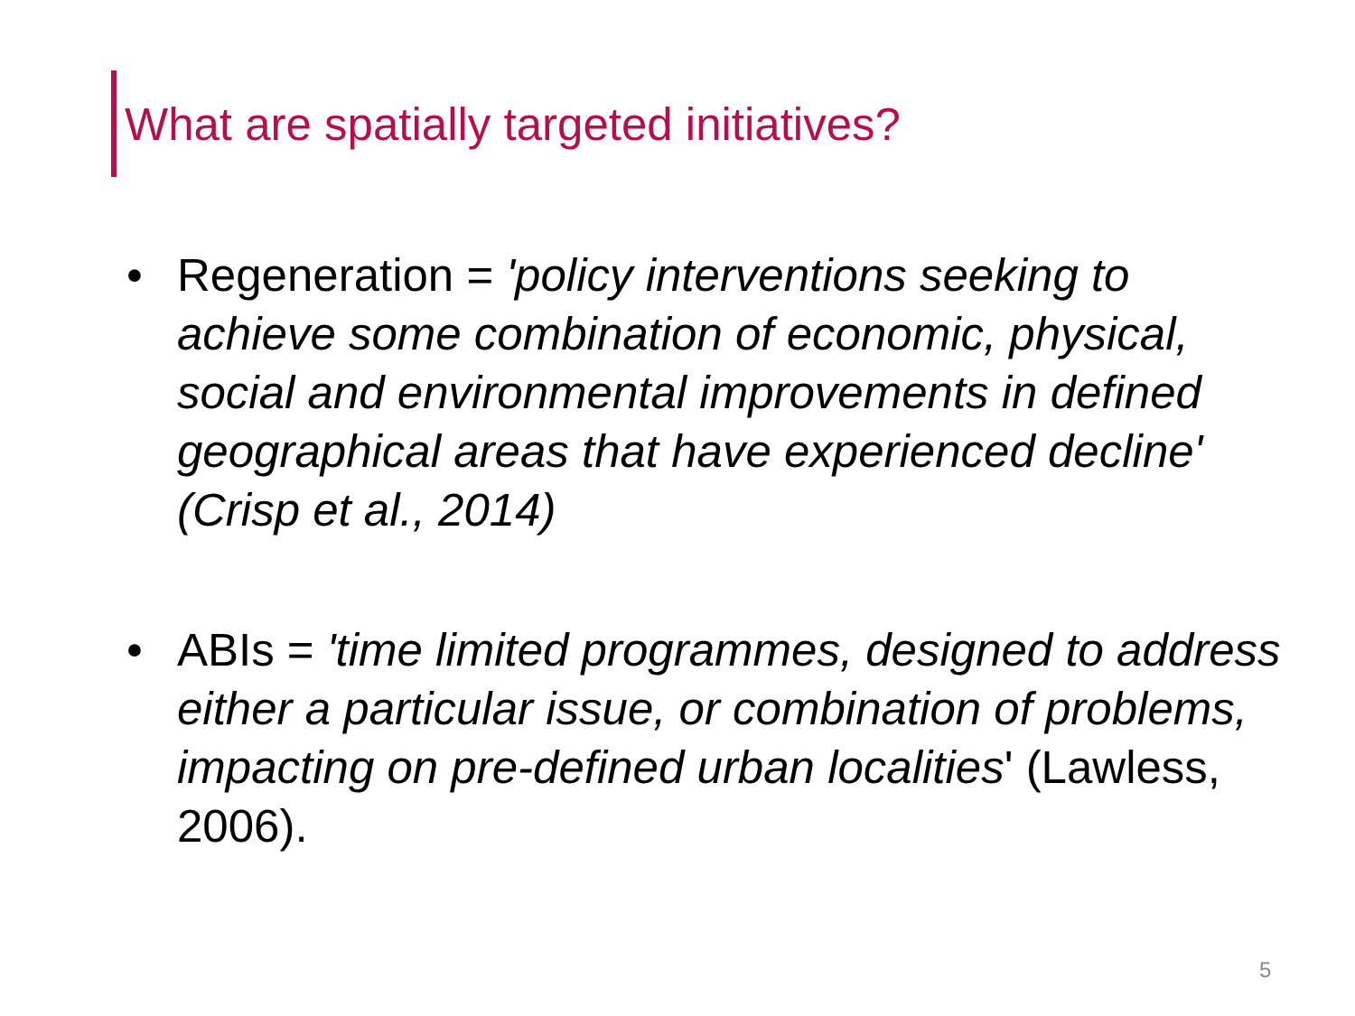What are spatially targeted initiatives?
• Regeneration = 'policy interventions seeking to achieve some combination of economic, physical, social and environmental improvements in defined geographical areas that have experienced decline' (Crisp et al., 2014)
• ABIs = 'time limited programmes, designed to address either a particular issue, or combination of problems, impacting on pre-defined urban localities' (Lawless, 2006).
5